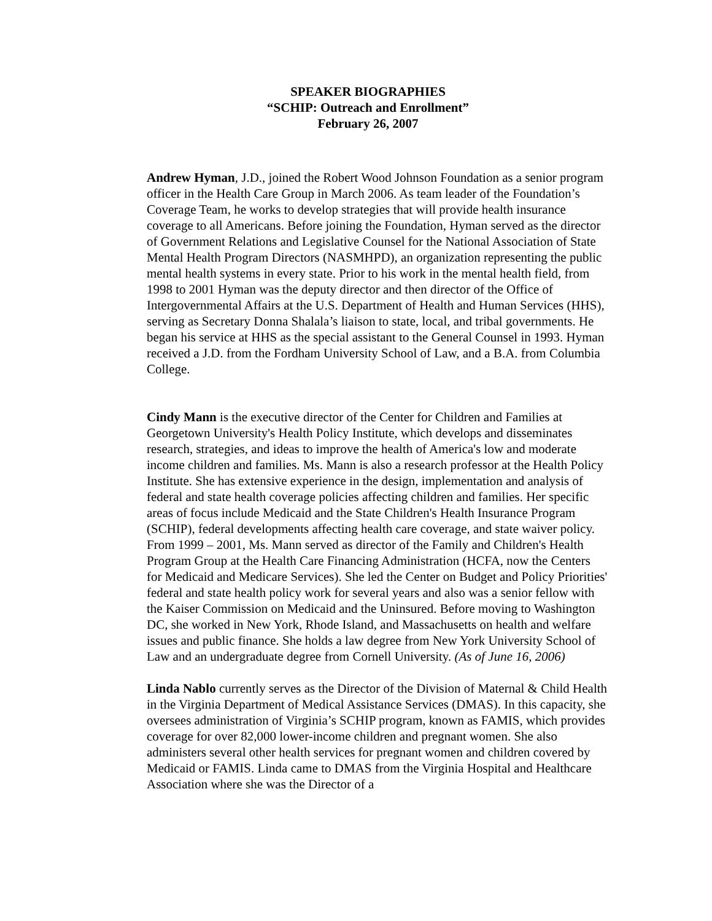SPEAKER BIOGRAPHIES
“SCHIP: Outreach and Enrollment”
February 26, 2007
Andrew Hyman, J.D., joined the Robert Wood Johnson Foundation as a senior program officer in the Health Care Group in March 2006. As team leader of the Foundation’s Coverage Team, he works to develop strategies that will provide health insurance coverage to all Americans. Before joining the Foundation, Hyman served as the director of Government Relations and Legislative Counsel for the National Association of State Mental Health Program Directors (NASMHPD), an organization representing the public mental health systems in every state. Prior to his work in the mental health field, from 1998 to 2001 Hyman was the deputy director and then director of the Office of Intergovernmental Affairs at the U.S. Department of Health and Human Services (HHS), serving as Secretary Donna Shalala’s liaison to state, local, and tribal governments. He began his service at HHS as the special assistant to the General Counsel in 1993. Hyman received a J.D. from the Fordham University School of Law, and a B.A. from Columbia College.
Cindy Mann is the executive director of the Center for Children and Families at Georgetown University's Health Policy Institute, which develops and disseminates research, strategies, and ideas to improve the health of America's low and moderate income children and families. Ms. Mann is also a research professor at the Health Policy Institute. She has extensive experience in the design, implementation and analysis of federal and state health coverage policies affecting children and families. Her specific areas of focus include Medicaid and the State Children's Health Insurance Program (SCHIP), federal developments affecting health care coverage, and state waiver policy. From 1999 – 2001, Ms. Mann served as director of the Family and Children's Health Program Group at the Health Care Financing Administration (HCFA, now the Centers for Medicaid and Medicare Services). She led the Center on Budget and Policy Priorities' federal and state health policy work for several years and also was a senior fellow with the Kaiser Commission on Medicaid and the Uninsured. Before moving to Washington DC, she worked in New York, Rhode Island, and Massachusetts on health and welfare issues and public finance. She holds a law degree from New York University School of Law and an undergraduate degree from Cornell University. (As of June 16, 2006)
Linda Nablo currently serves as the Director of the Division of Maternal & Child Health in the Virginia Department of Medical Assistance Services (DMAS). In this capacity, she oversees administration of Virginia’s SCHIP program, known as FAMIS, which provides coverage for over 82,000 lower-income children and pregnant women. She also administers several other health services for pregnant women and children covered by Medicaid or FAMIS. Linda came to DMAS from the Virginia Hospital and Healthcare Association where she was the Director of a